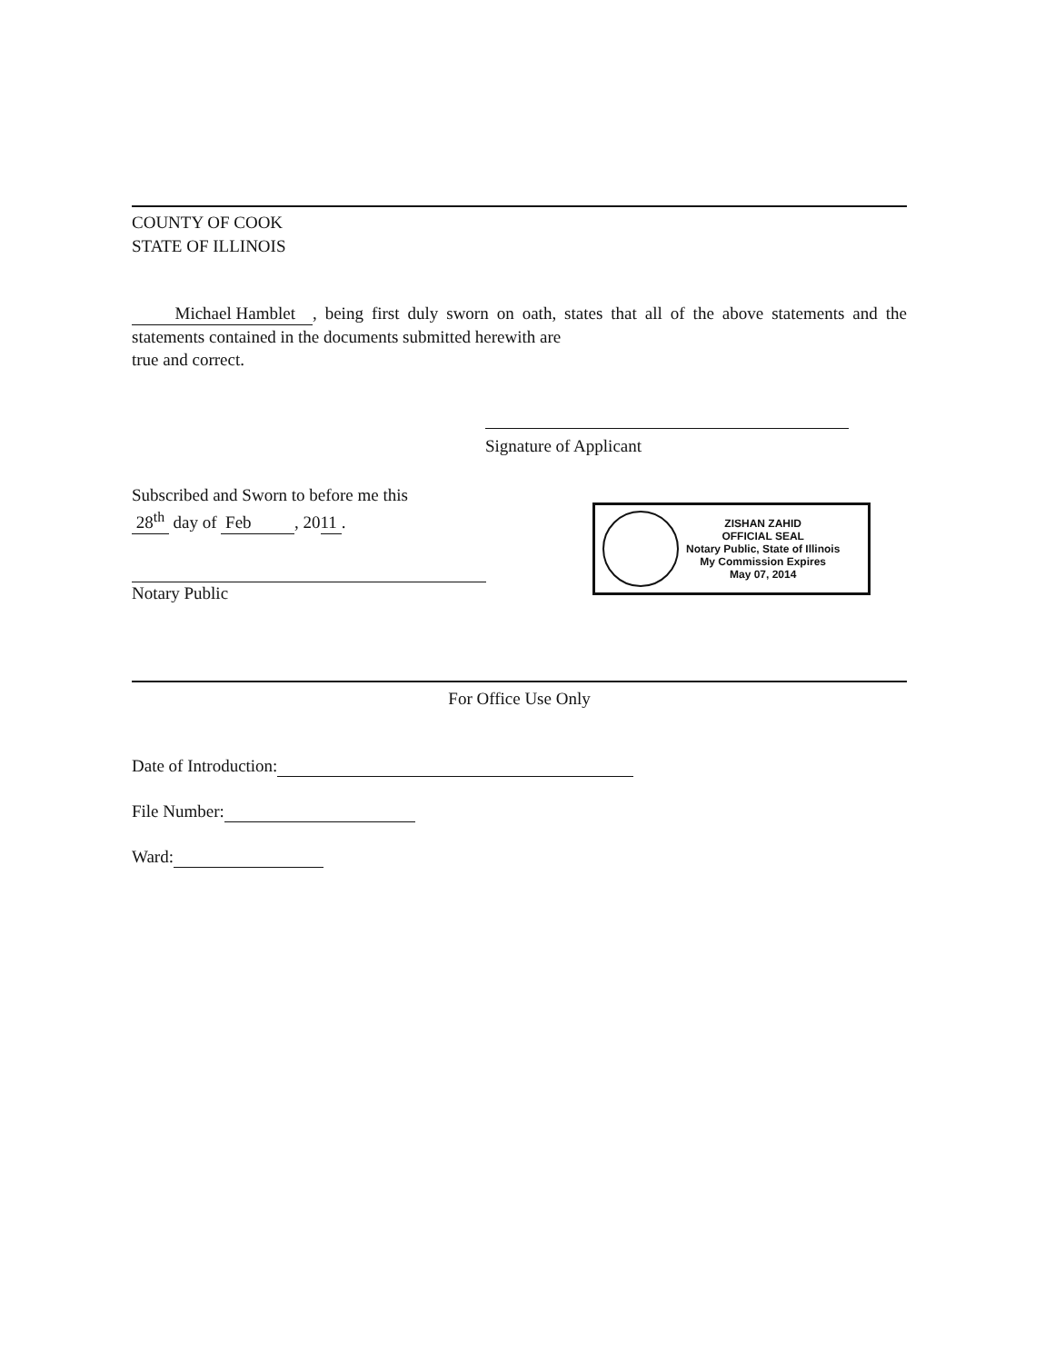COUNTY OF COOK
STATE OF ILLINOIS
Michael Hamblet , being first duly sworn on oath, states that all of the above statements and the statements contained in the documents submitted herewith are
true and correct.
Signature of Applicant
Subscribed and Sworn to before me this
28<sup>th</sup> day of Feb , 2011 .
Notary Public
ZISHAN ZAHID
OFFICIAL SEAL
Notary Public, State of Illinois
My Commission Expires
May 07, 2014
For Office Use Only
Date of Introduction:
File Number:
Ward: